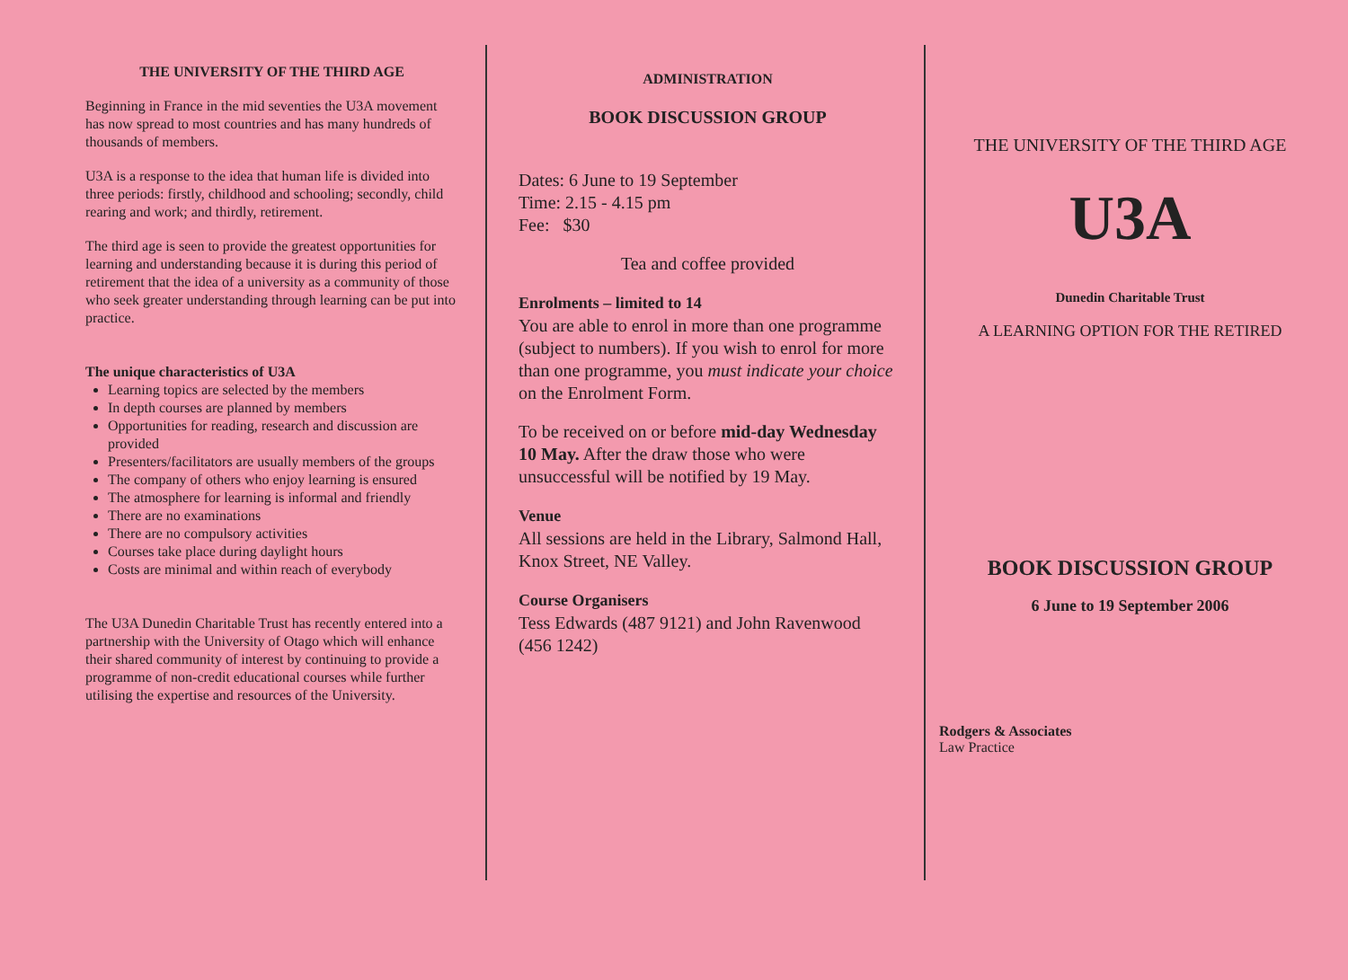THE UNIVERSITY OF THE THIRD AGE
Beginning in France in the mid seventies the U3A movement has now spread to most countries and has many hundreds of thousands of members.
U3A is a response to the idea that human life is divided into three periods: firstly, childhood and schooling; secondly, child rearing and work; and thirdly, retirement.
The third age is seen to provide the greatest opportunities for learning and understanding because it is during this period of retirement that the idea of a university as a community of those who seek greater understanding through learning can be put into practice.
The unique characteristics of U3A
Learning topics are selected by the members
In depth courses are planned by members
Opportunities for reading, research and discussion are provided
Presenters/facilitators are usually members of the groups
The company of others who enjoy learning is ensured
The atmosphere for learning is informal and friendly
There are no examinations
There are no compulsory activities
Courses take place during daylight hours
Costs are minimal and within reach of everybody
The U3A Dunedin Charitable Trust has recently entered into a partnership with the University of Otago which will enhance their shared community of interest by continuing to provide a programme of non-credit educational courses while further utilising the expertise and resources of the University.
ADMINISTRATION
BOOK DISCUSSION GROUP
Dates: 6 June to 19 September
Time: 2.15 - 4.15 pm
Fee: $30
Tea and coffee provided
Enrolments – limited to 14
You are able to enrol in more than one programme (subject to numbers). If you wish to enrol for more than one programme, you must indicate your choice on the Enrolment Form.
To be received on or before mid-day Wednesday 10 May. After the draw those who were unsuccessful will be notified by 19 May.
Venue
All sessions are held in the Library, Salmond Hall, Knox Street, NE Valley.
Course Organisers
Tess Edwards (487 9121) and John Ravenwood (456 1242)
THE UNIVERSITY OF THE THIRD AGE
U3A
Dunedin Charitable Trust
A LEARNING OPTION FOR THE RETIRED
BOOK DISCUSSION GROUP
6 June to 19 September 2006
Rodgers & Associates
Law Practice